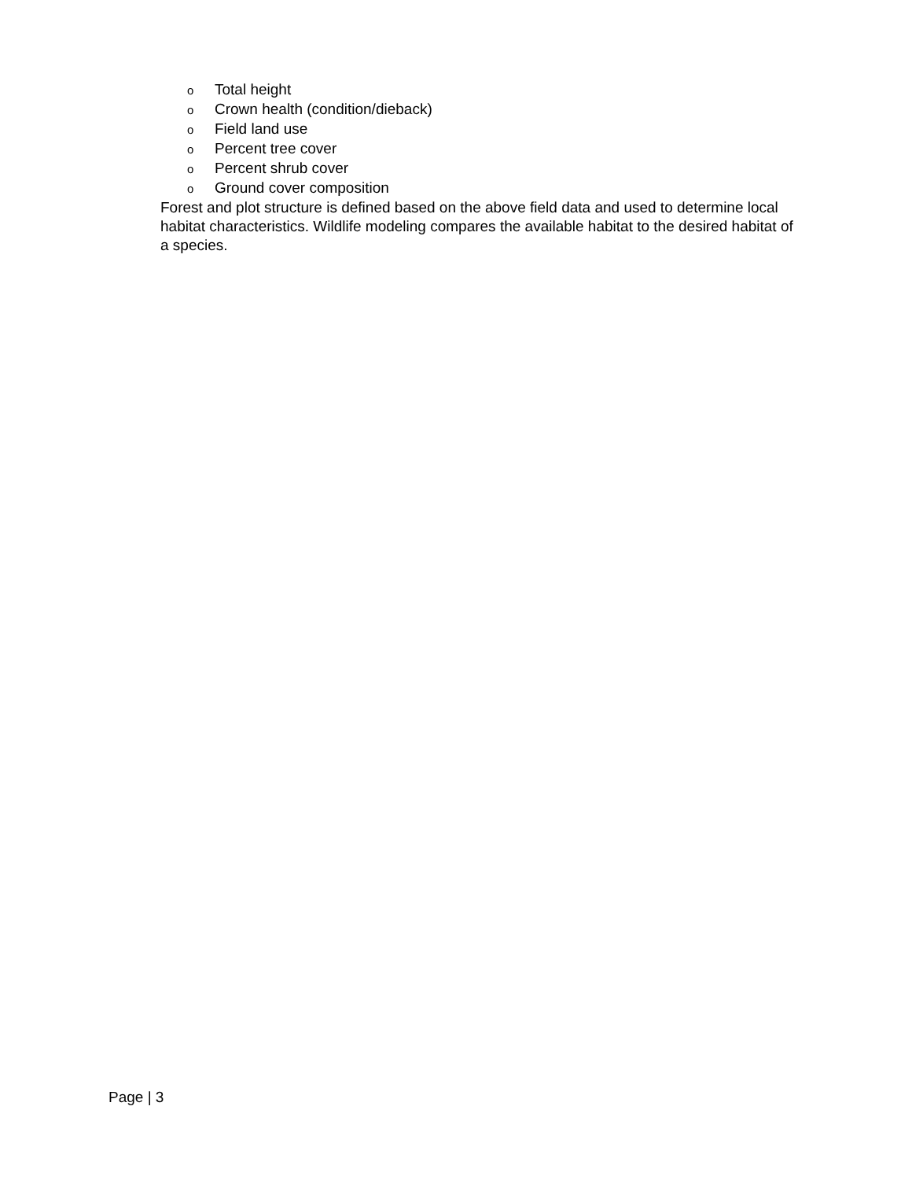o Total height
o Crown health (condition/dieback)
o Field land use
o Percent tree cover
o Percent shrub cover
o Ground cover composition
Forest and plot structure is defined based on the above field data and used to determine local habitat characteristics. Wildlife modeling compares the available habitat to the desired habitat of a species.
Page | 3